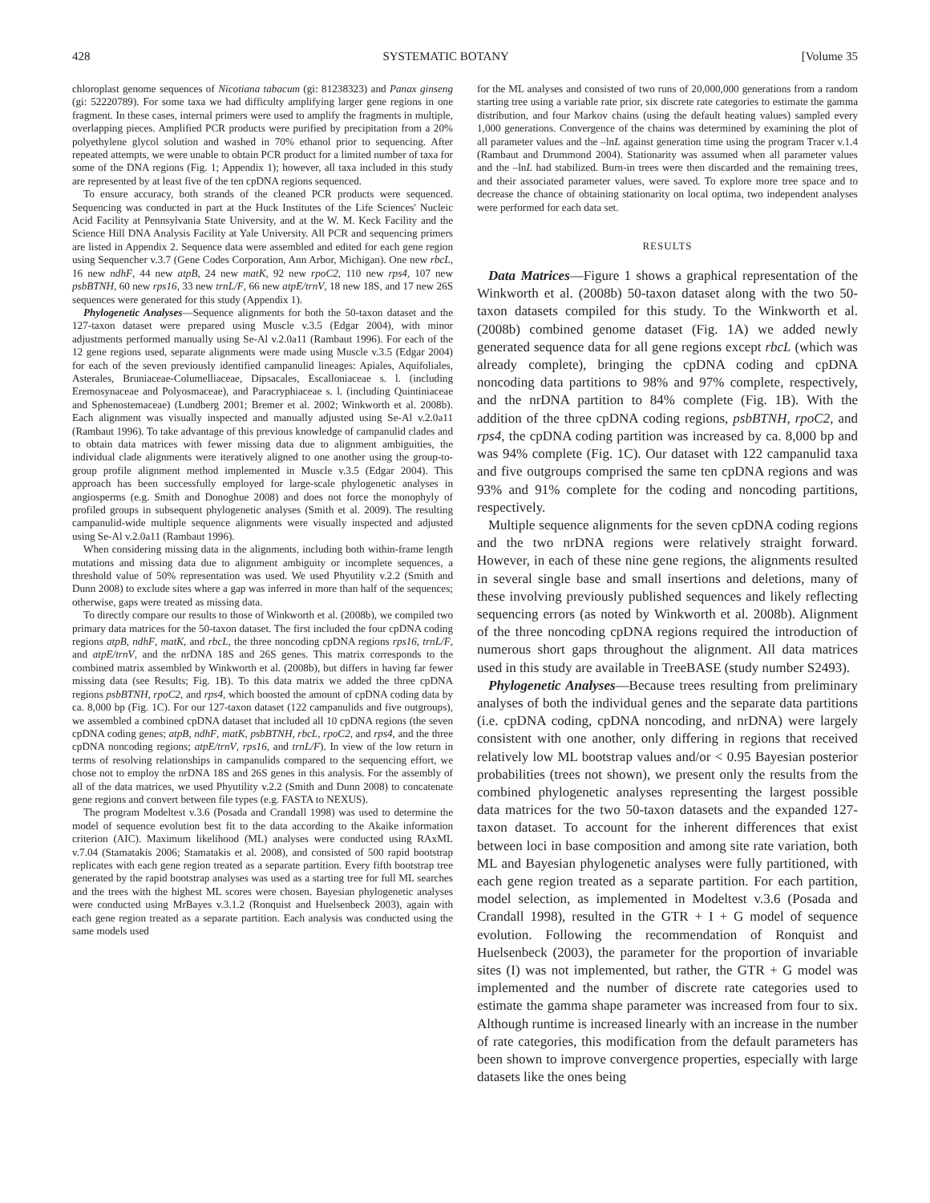428 SYSTEMATIC BOTANY [Volume 35
chloroplast genome sequences of Nicotiana tabacum (gi: 81238323) and Panax ginseng (gi: 52220789). For some taxa we had difficulty amplifying larger gene regions in one fragment. In these cases, internal primers were used to amplify the fragments in multiple, overlapping pieces. Amplified PCR products were purified by precipitation from a 20% polyethylene glycol solution and washed in 70% ethanol prior to sequencing. After repeated attempts, we were unable to obtain PCR product for a limited number of taxa for some of the DNA regions (Fig. 1; Appendix 1); however, all taxa included in this study are represented by at least five of the ten cpDNA regions sequenced.
To ensure accuracy, both strands of the cleaned PCR products were sequenced. Sequencing was conducted in part at the Huck Institutes of the Life Sciences' Nucleic Acid Facility at Pennsylvania State University, and at the W. M. Keck Facility and the Science Hill DNA Analysis Facility at Yale University. All PCR and sequencing primers are listed in Appendix 2. Sequence data were assembled and edited for each gene region using Sequencher v.3.7 (Gene Codes Corporation, Ann Arbor, Michigan). One new rbcL, 16 new ndhF, 44 new atpB, 24 new matK, 92 new rpoC2, 110 new rps4, 107 new psbBTNH, 60 new rps16, 33 new trnL/F, 66 new atpE/trnV, 18 new 18S, and 17 new 26S sequences were generated for this study (Appendix 1).
Phylogenetic Analyses—Sequence alignments for both the 50-taxon dataset and the 127-taxon dataset were prepared using Muscle v.3.5 (Edgar 2004), with minor adjustments performed manually using Se-Al v.2.0a11 (Rambaut 1996). For each of the 12 gene regions used, separate alignments were made using Muscle v.3.5 (Edgar 2004) for each of the seven previously identified campanulid lineages: Apiales, Aquifoliales, Asterales, Bruniaceae-Columelliaceae, Dipsacales, Escalloniaceae s. l. (including Eremosynaceae and Polyosmaceae), and Paracryphiaceae s. l. (including Quintiniaceae and Sphenostemaceae) (Lundberg 2001; Bremer et al. 2002; Winkworth et al. 2008b). Each alignment was visually inspected and manually adjusted using Se-Al v.2.0a11 (Rambaut 1996). To take advantage of this previous knowledge of campanulid clades and to obtain data matrices with fewer missing data due to alignment ambiguities, the individual clade alignments were iteratively aligned to one another using the group-to-group profile alignment method implemented in Muscle v.3.5 (Edgar 2004). This approach has been successfully employed for large-scale phylogenetic analyses in angiosperms (e.g. Smith and Donoghue 2008) and does not force the monophyly of profiled groups in subsequent phylogenetic analyses (Smith et al. 2009). The resulting campanulid-wide multiple sequence alignments were visually inspected and adjusted using Se-Al v.2.0a11 (Rambaut 1996).
When considering missing data in the alignments, including both within-frame length mutations and missing data due to alignment ambiguity or incomplete sequences, a threshold value of 50% representation was used. We used Phyutility v.2.2 (Smith and Dunn 2008) to exclude sites where a gap was inferred in more than half of the sequences; otherwise, gaps were treated as missing data.
To directly compare our results to those of Winkworth et al. (2008b), we compiled two primary data matrices for the 50-taxon dataset. The first included the four cpDNA coding regions atpB, ndhF, matK, and rbcL, the three noncoding cpDNA regions rps16, trnL/F, and atpE/trnV, and the nrDNA 18S and 26S genes. This matrix corresponds to the combined matrix assembled by Winkworth et al. (2008b), but differs in having far fewer missing data (see Results; Fig. 1B). To this data matrix we added the three cpDNA regions psbBTNH, rpoC2, and rps4, which boosted the amount of cpDNA coding data by ca. 8,000 bp (Fig. 1C). For our 127-taxon dataset (122 campanulids and five outgroups), we assembled a combined cpDNA dataset that included all 10 cpDNA regions (the seven cpDNA coding genes; atpB, ndhF, matK, psbBTNH, rbcL, rpoC2, and rps4, and the three cpDNA noncoding regions; atpE/trnV, rps16, and trnL/F). In view of the low return in terms of resolving relationships in campanulids compared to the sequencing effort, we chose not to employ the nrDNA 18S and 26S genes in this analysis. For the assembly of all of the data matrices, we used Phyutility v.2.2 (Smith and Dunn 2008) to concatenate gene regions and convert between file types (e.g. FASTA to NEXUS).
The program Modeltest v.3.6 (Posada and Crandall 1998) was used to determine the model of sequence evolution best fit to the data according to the Akaike information criterion (AIC). Maximum likelihood (ML) analyses were conducted using RAxML v.7.04 (Stamatakis 2006; Stamatakis et al. 2008), and consisted of 500 rapid bootstrap replicates with each gene region treated as a separate partition. Every fifth bootstrap tree generated by the rapid bootstrap analyses was used as a starting tree for full ML searches and the trees with the highest ML scores were chosen. Bayesian phylogenetic analyses were conducted using MrBayes v.3.1.2 (Ronquist and Huelsenbeck 2003), again with each gene region treated as a separate partition. Each analysis was conducted using the same models used
for the ML analyses and consisted of two runs of 20,000,000 generations from a random starting tree using a variable rate prior, six discrete rate categories to estimate the gamma distribution, and four Markov chains (using the default heating values) sampled every 1,000 generations. Convergence of the chains was determined by examining the plot of all parameter values and the –lnL against generation time using the program Tracer v.1.4 (Rambaut and Drummond 2004). Stationarity was assumed when all parameter values and the –lnL had stabilized. Burn-in trees were then discarded and the remaining trees, and their associated parameter values, were saved. To explore more tree space and to decrease the chance of obtaining stationarity on local optima, two independent analyses were performed for each data set.
RESULTS
Data Matrices—Figure 1 shows a graphical representation of the Winkworth et al. (2008b) 50-taxon dataset along with the two 50-taxon datasets compiled for this study. To the Winkworth et al. (2008b) combined genome dataset (Fig. 1A) we added newly generated sequence data for all gene regions except rbcL (which was already complete), bringing the cpDNA coding and cpDNA noncoding data partitions to 98% and 97% complete, respectively, and the nrDNA partition to 84% complete (Fig. 1B). With the addition of the three cpDNA coding regions, psbBTNH, rpoC2, and rps4, the cpDNA coding partition was increased by ca. 8,000 bp and was 94% complete (Fig. 1C). Our dataset with 122 campanulid taxa and five outgroups comprised the same ten cpDNA regions and was 93% and 91% complete for the coding and noncoding partitions, respectively.
Multiple sequence alignments for the seven cpDNA coding regions and the two nrDNA regions were relatively straight forward. However, in each of these nine gene regions, the alignments resulted in several single base and small insertions and deletions, many of these involving previously published sequences and likely reflecting sequencing errors (as noted by Winkworth et al. 2008b). Alignment of the three noncoding cpDNA regions required the introduction of numerous short gaps throughout the alignment. All data matrices used in this study are available in TreeBASE (study number S2493).
Phylogenetic Analyses—Because trees resulting from preliminary analyses of both the individual genes and the separate data partitions (i.e. cpDNA coding, cpDNA noncoding, and nrDNA) were largely consistent with one another, only differing in regions that received relatively low ML bootstrap values and/or < 0.95 Bayesian posterior probabilities (trees not shown), we present only the results from the combined phylogenetic analyses representing the largest possible data matrices for the two 50-taxon datasets and the expanded 127-taxon dataset. To account for the inherent differences that exist between loci in base composition and among site rate variation, both ML and Bayesian phylogenetic analyses were fully partitioned, with each gene region treated as a separate partition. For each partition, model selection, as implemented in Modeltest v.3.6 (Posada and Crandall 1998), resulted in the GTR + I + G model of sequence evolution. Following the recommendation of Ronquist and Huelsenbeck (2003), the parameter for the proportion of invariable sites (I) was not implemented, but rather, the GTR + G model was implemented and the number of discrete rate categories used to estimate the gamma shape parameter was increased from four to six. Although runtime is increased linearly with an increase in the number of rate categories, this modification from the default parameters has been shown to improve convergence properties, especially with large datasets like the ones being